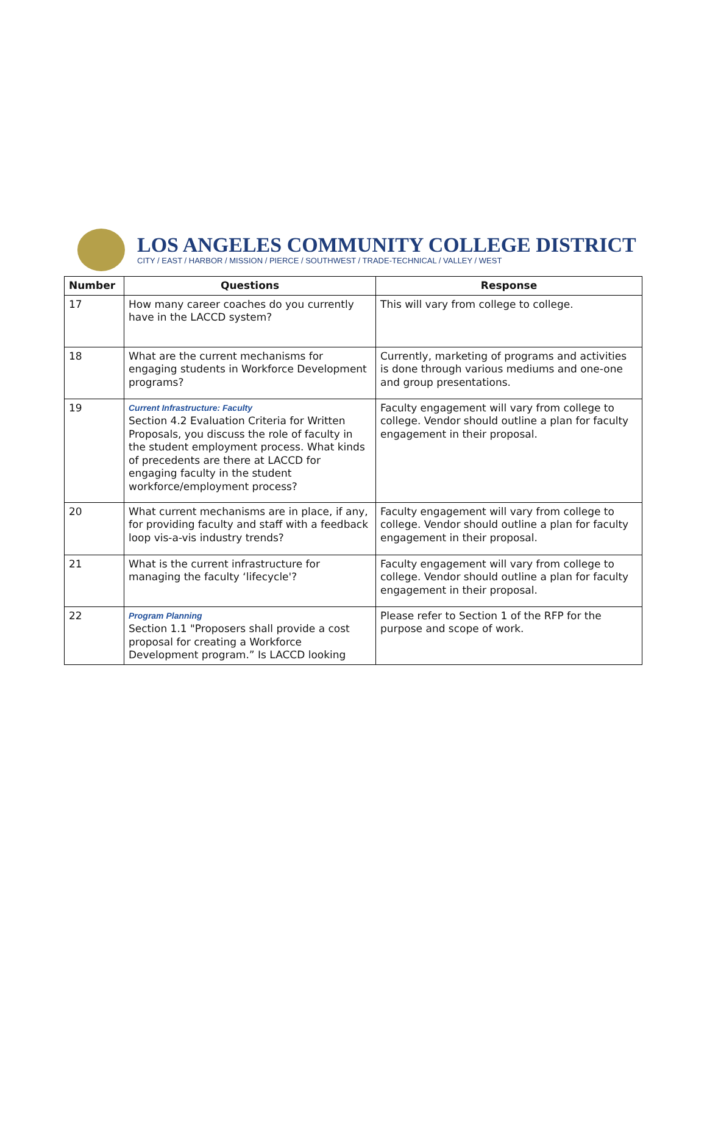LOS ANGELES COMMUNITY COLLEGE DISTRICT
CITY / EAST / HARBOR / MISSION / PIERCE / SOUTHWEST / TRADE-TECHNICAL / VALLEY / WEST
| Number | Questions | Response |
| --- | --- | --- |
| 17 | How many career coaches do you currently have in the LACCD system? | This will vary from college to college. |
| 18 | What are the current mechanisms for engaging students in Workforce Development programs? | Currently, marketing of programs and activities is done through various mediums and one-one and group presentations. |
| 19 | Current Infrastructure: Faculty Section 4.2 Evaluation Criteria for Written Proposals, you discuss the role of faculty in the student employment process. What kinds of precedents are there at LACCD for engaging faculty in the student workforce/employment process? | Faculty engagement will vary from college to college. Vendor should outline a plan for faculty engagement in their proposal. |
| 20 | What current mechanisms are in place, if any, for providing faculty and staff with a feedback loop vis-a-vis industry trends? | Faculty engagement will vary from college to college. Vendor should outline a plan for faculty engagement in their proposal. |
| 21 | What is the current infrastructure for managing the faculty ‘lifecycle'? | Faculty engagement will vary from college to college. Vendor should outline a plan for faculty engagement in their proposal. |
| 22 | Program Planning Section 1.1 "Proposers shall provide a cost proposal for creating a Workforce Development program.” Is LACCD looking | Please refer to Section 1 of the RFP for the purpose and scope of work. |